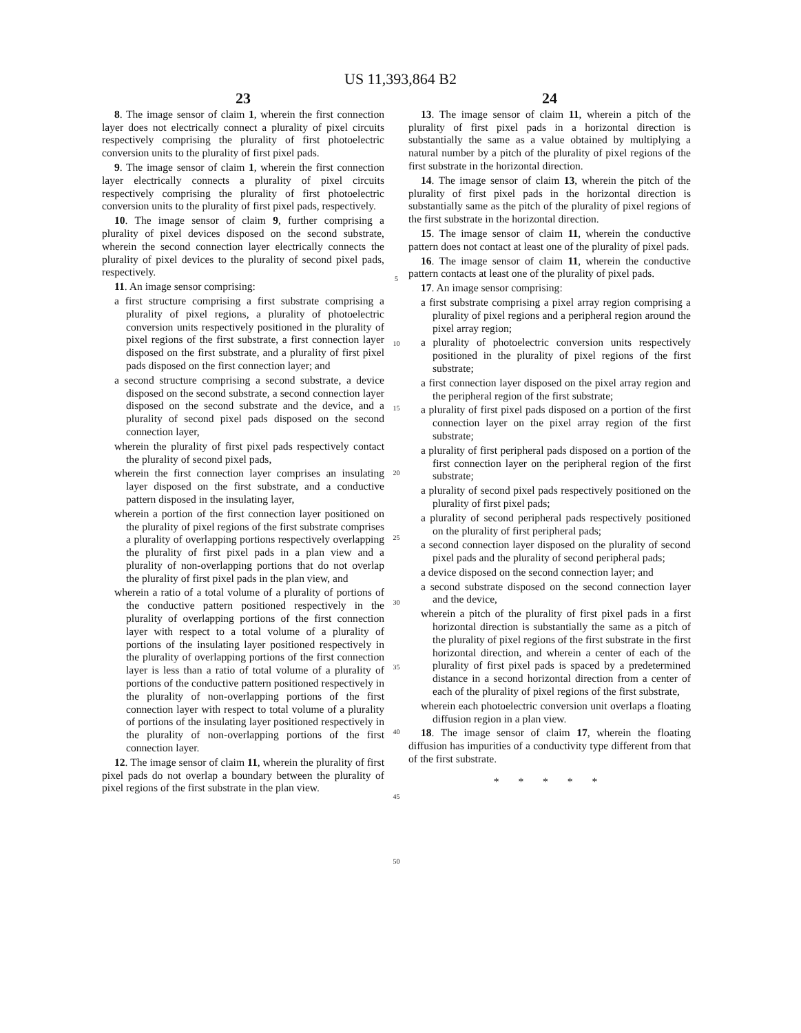US 11,393,864 B2
23
8. The image sensor of claim 1, wherein the first connection layer does not electrically connect a plurality of pixel circuits respectively comprising the plurality of first photoelectric conversion units to the plurality of first pixel pads.
9. The image sensor of claim 1, wherein the first connection layer electrically connects a plurality of pixel circuits respectively comprising the plurality of first photoelectric conversion units to the plurality of first pixel pads, respectively.
10. The image sensor of claim 9, further comprising a plurality of pixel devices disposed on the second substrate, wherein the second connection layer electrically connects the plurality of pixel devices to the plurality of second pixel pads, respectively.
11. An image sensor comprising:
a first structure comprising a first substrate comprising a plurality of pixel regions, a plurality of photoelectric conversion units respectively positioned in the plurality of pixel regions of the first substrate, a first connection layer disposed on the first substrate, and a plurality of first pixel pads disposed on the first connection layer; and
a second structure comprising a second substrate, a device disposed on the second substrate, a second connection layer disposed on the second substrate and the device, and a plurality of second pixel pads disposed on the second connection layer,
wherein the plurality of first pixel pads respectively contact the plurality of second pixel pads,
wherein the first connection layer comprises an insulating layer disposed on the first substrate, and a conductive pattern disposed in the insulating layer,
wherein a portion of the first connection layer positioned on the plurality of pixel regions of the first substrate comprises a plurality of overlapping portions respectively overlapping the plurality of first pixel pads in a plan view and a plurality of non-overlapping portions that do not overlap the plurality of first pixel pads in the plan view, and
wherein a ratio of a total volume of a plurality of portions of the conductive pattern positioned respectively in the plurality of overlapping portions of the first connection layer with respect to a total volume of a plurality of portions of the insulating layer positioned respectively in the plurality of overlapping portions of the first connection layer is less than a ratio of total volume of a plurality of portions of the conductive pattern positioned respectively in the plurality of non-overlapping portions of the first connection layer with respect to total volume of a plurality of portions of the insulating layer positioned respectively in the plurality of non-overlapping portions of the first connection layer.
12. The image sensor of claim 11, wherein the plurality of first pixel pads do not overlap a boundary between the plurality of pixel regions of the first substrate in the plan view.
5
10
15
20
25
30
35
40
45
50
24
13. The image sensor of claim 11, wherein a pitch of the plurality of first pixel pads in a horizontal direction is substantially the same as a value obtained by multiplying a natural number by a pitch of the plurality of pixel regions of the first substrate in the horizontal direction.
14. The image sensor of claim 13, wherein the pitch of the plurality of first pixel pads in the horizontal direction is substantially same as the pitch of the plurality of pixel regions of the first substrate in the horizontal direction.
15. The image sensor of claim 11, wherein the conductive pattern does not contact at least one of the plurality of pixel pads.
16. The image sensor of claim 11, wherein the conductive pattern contacts at least one of the plurality of pixel pads.
17. An image sensor comprising:
a first substrate comprising a pixel array region comprising a plurality of pixel regions and a peripheral region around the pixel array region;
a plurality of photoelectric conversion units respectively positioned in the plurality of pixel regions of the first substrate;
a first connection layer disposed on the pixel array region and the peripheral region of the first substrate;
a plurality of first pixel pads disposed on a portion of the first connection layer on the pixel array region of the first substrate;
a plurality of first peripheral pads disposed on a portion of the first connection layer on the peripheral region of the first substrate;
a plurality of second pixel pads respectively positioned on the plurality of first pixel pads;
a plurality of second peripheral pads respectively positioned on the plurality of first peripheral pads;
a second connection layer disposed on the plurality of second pixel pads and the plurality of second peripheral pads;
a device disposed on the second connection layer; and
a second substrate disposed on the second connection layer and the device,
wherein a pitch of the plurality of first pixel pads in a first horizontal direction is substantially the same as a pitch of the plurality of pixel regions of the first substrate in the first horizontal direction, and wherein a center of each of the plurality of first pixel pads is spaced by a predetermined distance in a second horizontal direction from a center of each of the plurality of pixel regions of the first substrate,
wherein each photoelectric conversion unit overlaps a floating diffusion region in a plan view.
18. The image sensor of claim 17, wherein the floating diffusion has impurities of a conductivity type different from that of the first substrate.
* * * * *